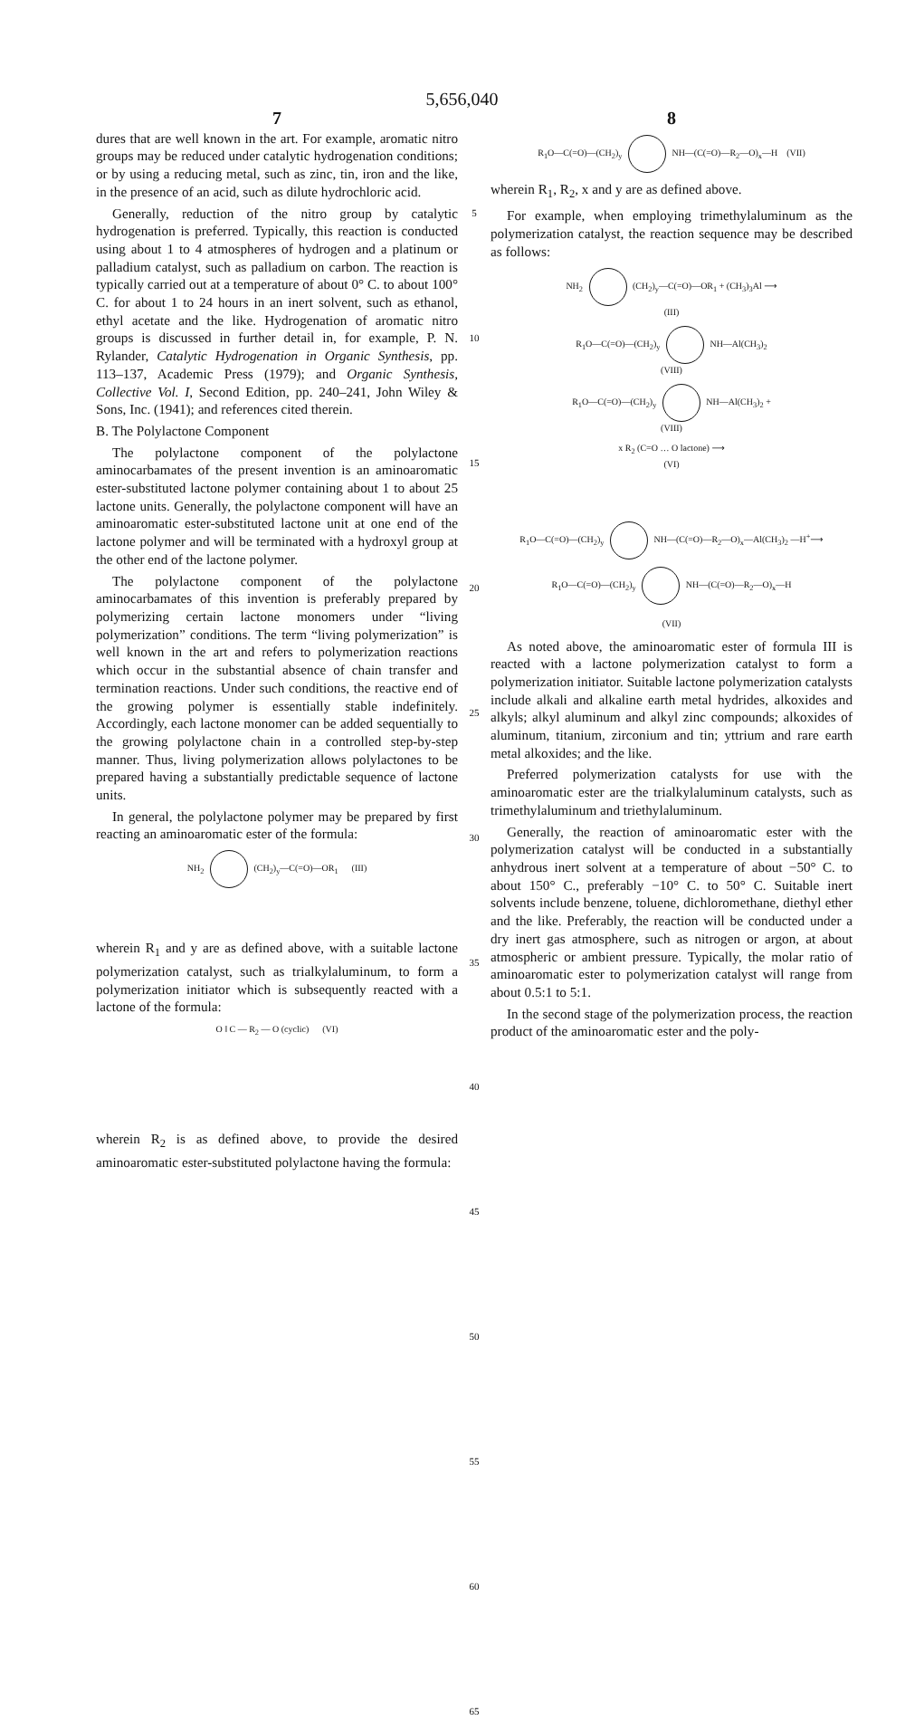5,656,040
7
dures that are well known in the art. For example, aromatic nitro groups may be reduced under catalytic hydrogenation conditions; or by using a reducing metal, such as zinc, tin, iron and the like, in the presence of an acid, such as dilute hydrochloric acid.
Generally, reduction of the nitro group by catalytic hydrogenation is preferred. Typically, this reaction is conducted using about 1 to 4 atmospheres of hydrogen and a platinum or palladium catalyst, such as palladium on carbon. The reaction is typically carried out at a temperature of about 0° C. to about 100° C. for about 1 to 24 hours in an inert solvent, such as ethanol, ethyl acetate and the like. Hydrogenation of aromatic nitro groups is discussed in further detail in, for example, P. N. Rylander, Catalytic Hydrogenation in Organic Synthesis, pp. 113–137, Academic Press (1979); and Organic Synthesis, Collective Vol. I, Second Edition, pp. 240–241, John Wiley & Sons, Inc. (1941); and references cited therein.
B. The Polylactone Component
The polylactone component of the polylactone aminocarbamates of the present invention is an aminoaromatic ester-substituted lactone polymer containing about 1 to about 25 lactone units. Generally, the polylactone component will have an aminoaromatic ester-substituted lactone unit at one end of the lactone polymer and will be terminated with a hydroxyl group at the other end of the lactone polymer.
The polylactone component of the polylactone aminocarbamates of this invention is preferably prepared by polymerizing certain lactone monomers under “living polymerization” conditions. The term “living polymerization” is well known in the art and refers to polymerization reactions which occur in the substantial absence of chain transfer and termination reactions. Under such conditions, the reactive end of the growing polymer is essentially stable indefinitely. Accordingly, each lactone monomer can be added sequentially to the growing polylactone chain in a controlled step-by-step manner. Thus, living polymerization allows polylactones to be prepared having a substantially predictable sequence of lactone units.
In general, the polylactone polymer may be prepared by first reacting an aminoaromatic ester of the formula:
NH<sub>2</sub> (CH<sub>2</sub>)<sub>y</sub>—C(=O)—OR<sub>1</sub> (III)
wherein R<sub>1</sub> and y are as defined above, with a suitable lactone polymerization catalyst, such as trialkylaluminum, to form a polymerization initiator which is subsequently reacted with a lactone of the formula:
O ‖ C — R<sub>2</sub> — O (cyclic) (VI)
wherein R<sub>2</sub> is as defined above, to provide the desired aminoaromatic ester-substituted polylactone having the formula:
5
10
15
20
25
30
35
40
45
50
55
60
65
8
R<sub>1</sub>O—C(=O)—(CH<sub>2</sub>)<sub>y</sub> NH—(C(=O)—R<sub>2</sub>—O)<sub>x</sub>—H (VII)
wherein R<sub>1</sub>, R<sub>2</sub>, x and y are as defined above.
For example, when employing trimethylaluminum as the polymerization catalyst, the reaction sequence may be described as follows:
NH<sub>2</sub> (CH<sub>2</sub>)<sub>y</sub>—C(=O)—OR<sub>1</sub> + (CH<sub>3</sub>)<sub>3</sub>Al ⟶
(III)
R<sub>1</sub>O—C(=O)—(CH<sub>2</sub>)<sub>y</sub> NH—Al(CH<sub>3</sub>)<sub>2</sub>
(VIII)
R<sub>1</sub>O—C(=O)—(CH<sub>2</sub>)<sub>y</sub> NH—Al(CH<sub>3</sub>)<sub>2</sub> +
(VIII)
x R<sub>2</sub> (C=O … O lactone) ⟶
(VI)
R<sub>1</sub>O—C(=O)—(CH<sub>2</sub>)<sub>y</sub> NH—(C(=O)—R<sub>2</sub>—O)<sub>x</sub>—Al(CH<sub>3</sub>)<sub>2</sub> —H<sup>+</sup>⟶
R<sub>1</sub>O—C(=O)—(CH<sub>2</sub>)<sub>y</sub> NH—(C(=O)—R<sub>2</sub>—O)<sub>x</sub>—H
(VII)
As noted above, the aminoaromatic ester of formula III is reacted with a lactone polymerization catalyst to form a polymerization initiator. Suitable lactone polymerization catalysts include alkali and alkaline earth metal hydrides, alkoxides and alkyls; alkyl aluminum and alkyl zinc compounds; alkoxides of aluminum, titanium, zirconium and tin; yttrium and rare earth metal alkoxides; and the like.
Preferred polymerization catalysts for use with the aminoaromatic ester are the trialkylaluminum catalysts, such as trimethylaluminum and triethylaluminum.
Generally, the reaction of aminoaromatic ester with the polymerization catalyst will be conducted in a substantially anhydrous inert solvent at a temperature of about −50° C. to about 150° C., preferably −10° C. to 50° C. Suitable inert solvents include benzene, toluene, dichloromethane, diethyl ether and the like. Preferably, the reaction will be conducted under a dry inert gas atmosphere, such as nitrogen or argon, at about atmospheric or ambient pressure. Typically, the molar ratio of aminoaromatic ester to polymerization catalyst will range from about 0.5:1 to 5:1.
In the second stage of the polymerization process, the reaction product of the aminoaromatic ester and the poly-